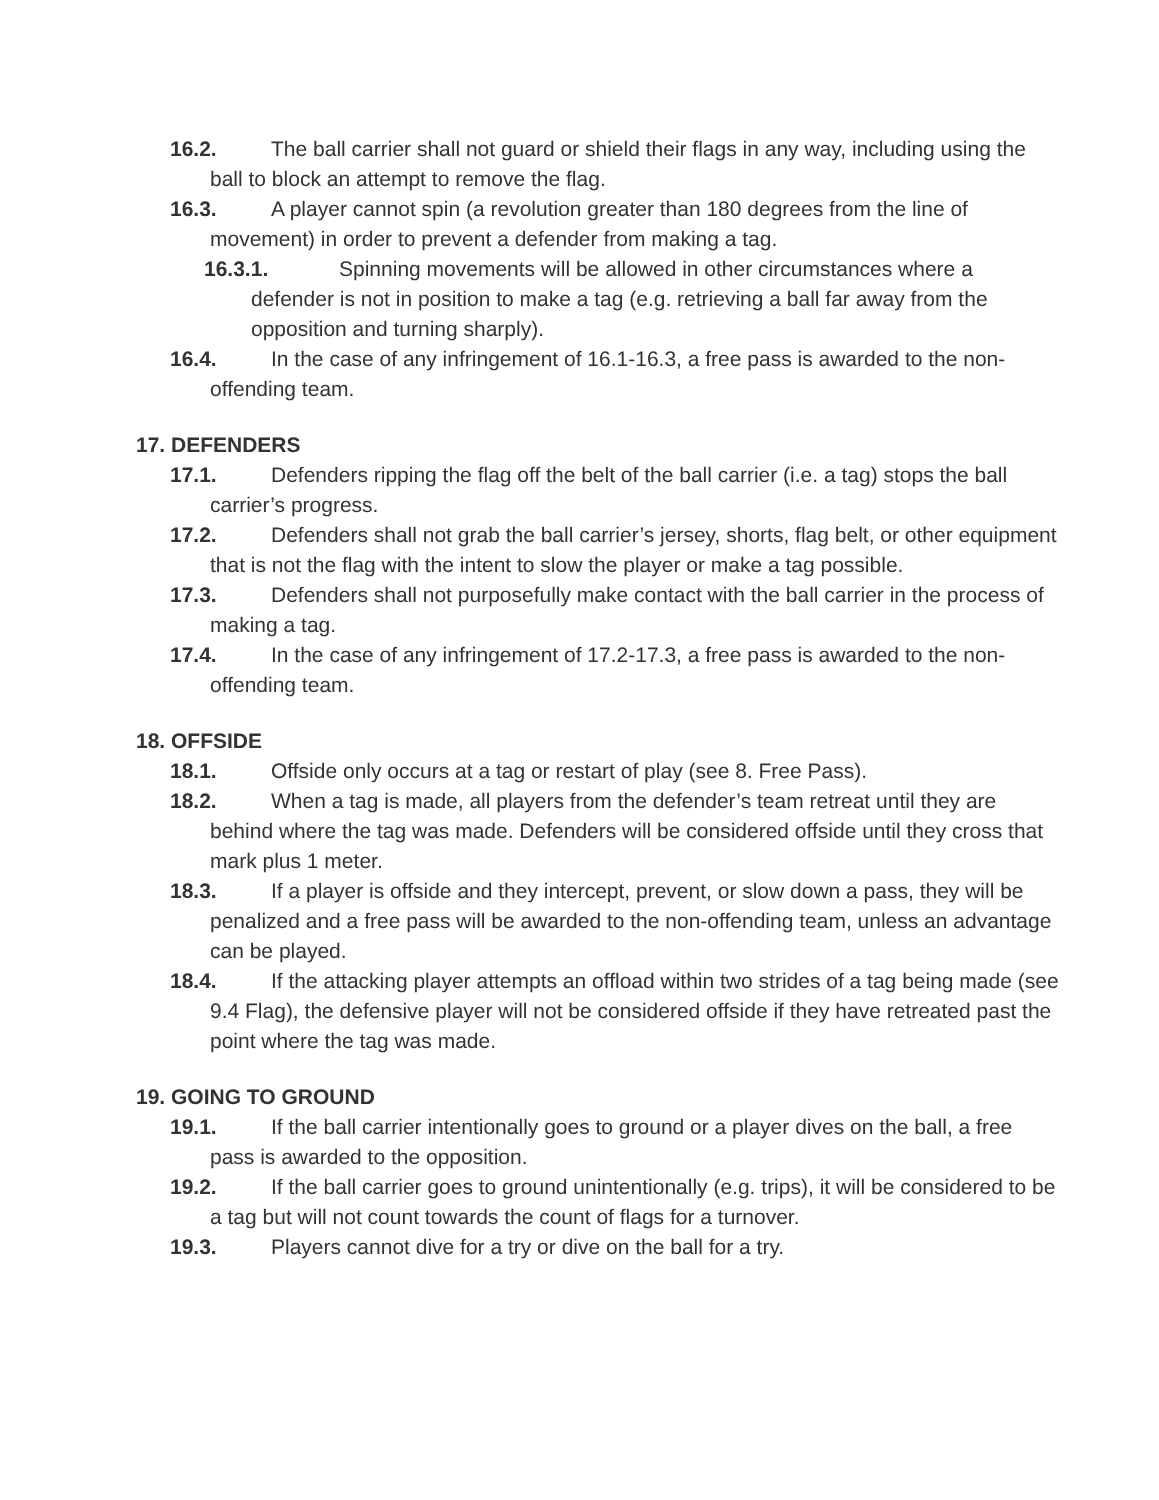16.2. The ball carrier shall not guard or shield their flags in any way, including using the ball to block an attempt to remove the flag.
16.3. A player cannot spin (a revolution greater than 180 degrees from the line of movement) in order to prevent a defender from making a tag.
16.3.1. Spinning movements will be allowed in other circumstances where a defender is not in position to make a tag (e.g. retrieving a ball far away from the opposition and turning sharply).
16.4. In the case of any infringement of 16.1-16.3, a free pass is awarded to the non-offending team.
17. DEFENDERS
17.1. Defenders ripping the flag off the belt of the ball carrier (i.e. a tag) stops the ball carrier’s progress.
17.2. Defenders shall not grab the ball carrier’s jersey, shorts, flag belt, or other equipment that is not the flag with the intent to slow the player or make a tag possible.
17.3. Defenders shall not purposefully make contact with the ball carrier in the process of making a tag.
17.4. In the case of any infringement of 17.2-17.3, a free pass is awarded to the non-offending team.
18. OFFSIDE
18.1. Offside only occurs at a tag or restart of play (see 8. Free Pass).
18.2. When a tag is made, all players from the defender’s team retreat until they are behind where the tag was made. Defenders will be considered offside until they cross that mark plus 1 meter.
18.3. If a player is offside and they intercept, prevent, or slow down a pass, they will be penalized and a free pass will be awarded to the non-offending team, unless an advantage can be played.
18.4. If the attacking player attempts an offload within two strides of a tag being made (see 9.4 Flag), the defensive player will not be considered offside if they have retreated past the point where the tag was made.
19. GOING TO GROUND
19.1. If the ball carrier intentionally goes to ground or a player dives on the ball, a free pass is awarded to the opposition.
19.2. If the ball carrier goes to ground unintentionally (e.g. trips), it will be considered to be a tag but will not count towards the count of flags for a turnover.
19.3. Players cannot dive for a try or dive on the ball for a try.